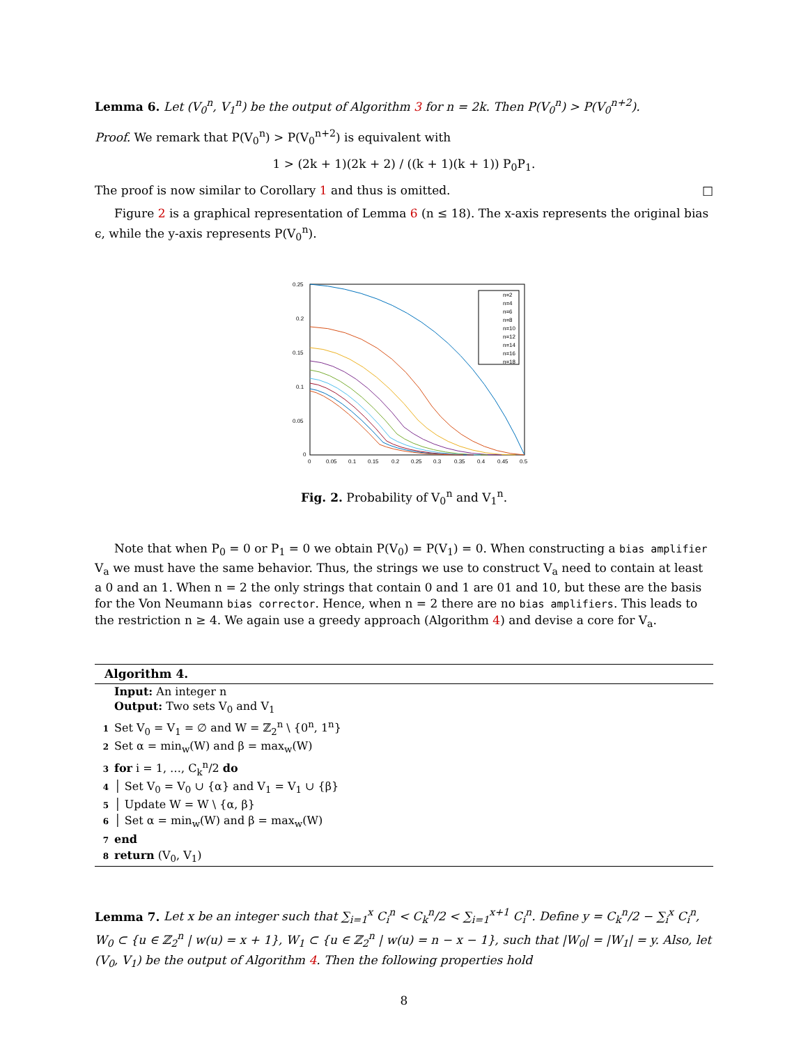Lemma 6. Let (V<sub>0</sub><sup>n</sup>, V<sub>1</sub><sup>n</sup>) be the output of Algorithm 3 for n = 2k. Then P(V<sub>0</sub><sup>n</sup>) > P(V<sub>0</sub><sup>n+2</sup>).
Proof. We remark that P(V<sub>0</sub><sup>n</sup>) > P(V<sub>0</sub><sup>n+2</sup>) is equivalent with
1 > (2k + 1)(2k + 2) / ((k + 1)(k + 1)) P<sub>0</sub>P<sub>1</sub>.
The proof is now similar to Corollary 1 and thus is omitted. □
Figure 2 is a graphical representation of Lemma 6 (n ≤ 18). The x-axis represents the original bias ϵ, while the y-axis represents P(V<sub>0</sub><sup>n</sup>).
0.25
0.2
0.15
0.1
0.05
0
0
0.05
0.1
0.15
0.2
0.25
0.3
0.35
0.4
0.45
0.5
n=2
n=4
n=6
n=8
n=10
n=12
n=14
n=16
n=18
Fig. 2. Probability of V<sub>0</sub><sup>n</sup> and V<sub>1</sub><sup>n</sup>.
Note that when P<sub>0</sub> = 0 or P<sub>1</sub> = 0 we obtain P(V<sub>0</sub>) = P(V<sub>1</sub>) = 0. When constructing a bias amplifier V<sub>a</sub> we must have the same behavior. Thus, the strings we use to construct V<sub>a</sub> need to contain at least a 0 and an 1. When n = 2 the only strings that contain 0 and 1 are 01 and 10, but these are the basis for the Von Neumann bias corrector. Hence, when n = 2 there are no bias amplifiers. This leads to the restriction n ≥ 4. We again use a greedy approach (Algorithm 4) and devise a core for V<sub>a</sub>.
Algorithm 4.
Input: An integer n
Output: Two sets V<sub>0</sub> and V<sub>1</sub>
1 Set V<sub>0</sub> = V<sub>1</sub> = ∅ and W = ℤ<sub>2</sub><sup>n</sup> \ {0<sup>n</sup>, 1<sup>n</sup>}
2 Set α = min<sub>w</sub>(W) and β = max<sub>w</sub>(W)
3 for i = 1, …, C<sub>k</sub><sup>n</sup>/2 do
4 │ Set V<sub>0</sub> = V<sub>0</sub> ∪ {α} and V<sub>1</sub> = V<sub>1</sub> ∪ {β}
5 │ Update W = W \ {α, β}
6 │ Set α = min<sub>w</sub>(W) and β = max<sub>w</sub>(W)
7 end
8 return (V<sub>0</sub>, V<sub>1</sub>)
Lemma 7. Let x be an integer such that ∑<sub>i=1</sub><sup>x</sup> C<sub>i</sub><sup>n</sup> < C<sub>k</sub><sup>n</sup>/2 < ∑<sub>i=1</sub><sup>x+1</sup> C<sub>i</sub><sup>n</sup>. Define y = C<sub>k</sub><sup>n</sup>/2 − ∑<sub>i</sub><sup>x</sup> C<sub>i</sub><sup>n</sup>, W<sub>0</sub> ⊂ {u ∈ ℤ<sub>2</sub><sup>n</sup> | w(u) = x + 1}, W<sub>1</sub> ⊂ {u ∈ ℤ<sub>2</sub><sup>n</sup> | w(u) = n − x − 1}, such that |W<sub>0</sub>| = |W<sub>1</sub>| = y. Also, let (V<sub>0</sub>, V<sub>1</sub>) be the output of Algorithm 4. Then the following properties hold
8